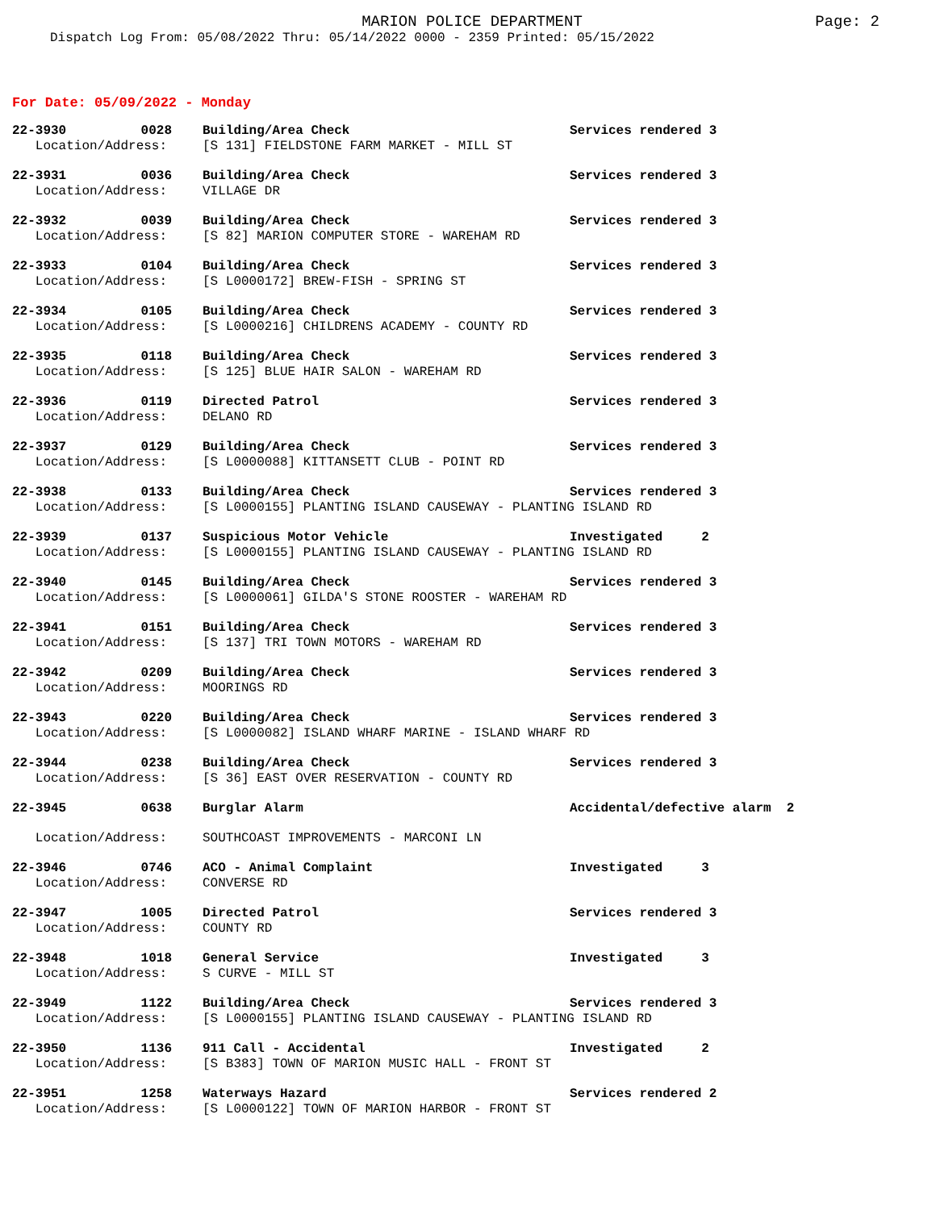MARION POLICE DEPARTMENT
Page: 2
Dispatch Log From: 05/08/2022 Thru: 05/14/2022 0000 - 2359 Printed: 05/15/2022
For Date: 05/09/2022 - Monday
| 22-3930 | 0028 | Building/Area Check | Services rendered 3 |
| Location/Address: | | [S 131] FIELDSTONE FARM MARKET - MILL ST | |
| 22-3931 | 0036 | Building/Area Check | Services rendered 3 |
| Location/Address: | | VILLAGE DR | |
| 22-3932 | 0039 | Building/Area Check | Services rendered 3 |
| Location/Address: | | [S 82] MARION COMPUTER STORE - WAREHAM RD | |
| 22-3933 | 0104 | Building/Area Check | Services rendered 3 |
| Location/Address: | | [S L0000172] BREW-FISH - SPRING ST | |
| 22-3934 | 0105 | Building/Area Check | Services rendered 3 |
| Location/Address: | | [S L0000216] CHILDRENS ACADEMY - COUNTY RD | |
| 22-3935 | 0118 | Building/Area Check | Services rendered 3 |
| Location/Address: | | [S 125] BLUE HAIR SALON - WAREHAM RD | |
| 22-3936 | 0119 | Directed Patrol | Services rendered 3 |
| Location/Address: | | DELANO RD | |
| 22-3937 | 0129 | Building/Area Check | Services rendered 3 |
| Location/Address: | | [S L0000088] KITTANSETT CLUB - POINT RD | |
| 22-3938 | 0133 | Building/Area Check | Services rendered 3 |
| Location/Address: | | [S L0000155] PLANTING ISLAND CAUSEWAY - PLANTING ISLAND RD | |
| 22-3939 | 0137 | Suspicious Motor Vehicle | Investigated 2 |
| Location/Address: | | [S L0000155] PLANTING ISLAND CAUSEWAY - PLANTING ISLAND RD | |
| 22-3940 | 0145 | Building/Area Check | Services rendered 3 |
| Location/Address: | | [S L0000061] GILDA'S STONE ROOSTER - WAREHAM RD | |
| 22-3941 | 0151 | Building/Area Check | Services rendered 3 |
| Location/Address: | | [S 137] TRI TOWN MOTORS - WAREHAM RD | |
| 22-3942 | 0209 | Building/Area Check | Services rendered 3 |
| Location/Address: | | MOORINGS RD | |
| 22-3943 | 0220 | Building/Area Check | Services rendered 3 |
| Location/Address: | | [S L0000082] ISLAND WHARF MARINE - ISLAND WHARF RD | |
| 22-3944 | 0238 | Building/Area Check | Services rendered 3 |
| Location/Address: | | [S 36] EAST OVER RESERVATION - COUNTY RD | |
| 22-3945 | 0638 | Burglar Alarm | Accidental/defective alarm 2 |
| Location/Address: | | SOUTHCOAST IMPROVEMENTS - MARCONI LN | |
| 22-3946 | 0746 | ACO - Animal Complaint | Investigated 3 |
| Location/Address: | | CONVERSE RD | |
| 22-3947 | 1005 | Directed Patrol | Services rendered 3 |
| Location/Address: | | COUNTY RD | |
| 22-3948 | 1018 | General Service | Investigated 3 |
| Location/Address: | | S CURVE - MILL ST | |
| 22-3949 | 1122 | Building/Area Check | Services rendered 3 |
| Location/Address: | | [S L0000155] PLANTING ISLAND CAUSEWAY - PLANTING ISLAND RD | |
| 22-3950 | 1136 | 911 Call - Accidental | Investigated 2 |
| Location/Address: | | [S B383] TOWN OF MARION MUSIC HALL - FRONT ST | |
| 22-3951 | 1258 | Waterways Hazard | Services rendered 2 |
| Location/Address: | | [S L0000122] TOWN OF MARION HARBOR - FRONT ST | |